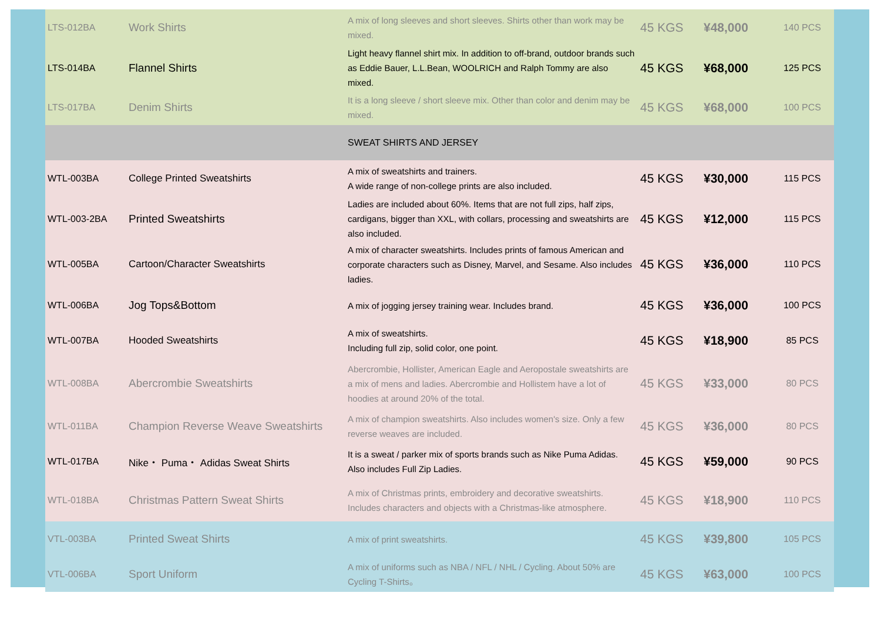| LTS-012BA | Work Shirts | A mix of long sleeves and short sleeves. Shirts other than work may be mixed. | 45 KGS | ¥48,000 | 140 PCS |
| LTS-014BA | Flannel Shirts | Light heavy flannel shirt mix. In addition to off-brand, outdoor brands such as Eddie Bauer, L.L.Bean, WOOLRICH and Ralph Tommy are also mixed. | 45 KGS | ¥68,000 | 125 PCS |
| LTS-017BA | Denim Shirts | It is a long sleeve / short sleeve mix. Other than color and denim may be mixed. | 45 KGS | ¥68,000 | 100 PCS |
| | | SWEAT SHIRTS AND JERSEY | | | |
| WTL-003BA | College Printed Sweatshirts | A mix of sweatshirts and trainers. A wide range of non-college prints are also included. | 45 KGS | ¥30,000 | 115 PCS |
| WTL-003-2BA | Printed Sweatshirts | Ladies are included about 60%. Items that are not full zips, half zips, cardigans, bigger than XXL, with collars, processing and sweatshirts are also included. | 45 KGS | ¥12,000 | 115 PCS |
| WTL-005BA | Cartoon/Character Sweatshirts | A mix of character sweatshirts. Includes prints of famous American and corporate characters such as Disney, Marvel, and Sesame. Also includes ladies. | 45 KGS | ¥36,000 | 110 PCS |
| WTL-006BA | Jog Tops&Bottom | A mix of jogging jersey training wear. Includes brand. | 45 KGS | ¥36,000 | 100 PCS |
| WTL-007BA | Hooded Sweatshirts | A mix of sweatshirts. Including full zip, solid color, one point. | 45 KGS | ¥18,900 | 85 PCS |
| WTL-008BA | Abercrombie Sweatshirts | Abercrombie, Hollister, American Eagle and Aeropostale sweatshirts are a mix of mens and ladies. Abercrombie and Hollistem have a lot of hoodies at around 20% of the total. | 45 KGS | ¥33,000 | 80 PCS |
| WTL-011BA | Champion Reverse Weave Sweatshirts | A mix of champion sweatshirts. Also includes women's size. Only a few reverse weaves are included. | 45 KGS | ¥36,000 | 80 PCS |
| WTL-017BA | Nike・ Puma・ Adidas Sweat Shirts | It is a sweat / parker mix of sports brands such as Nike Puma Adidas. Also includes Full Zip Ladies. | 45 KGS | ¥59,000 | 90 PCS |
| WTL-018BA | Christmas Pattern Sweat Shirts | A mix of Christmas prints, embroidery and decorative sweatshirts. Includes characters and objects with a Christmas-like atmosphere. | 45 KGS | ¥18,900 | 110 PCS |
| VTL-003BA | Printed Sweat Shirts | A mix of print sweatshirts. | 45 KGS | ¥39,800 | 105 PCS |
| VTL-006BA | Sport Uniform | A mix of uniforms such as NBA / NFL / NHL / Cycling. About 50% are Cycling T-Shirts。 | 45 KGS | ¥63,000 | 100 PCS |